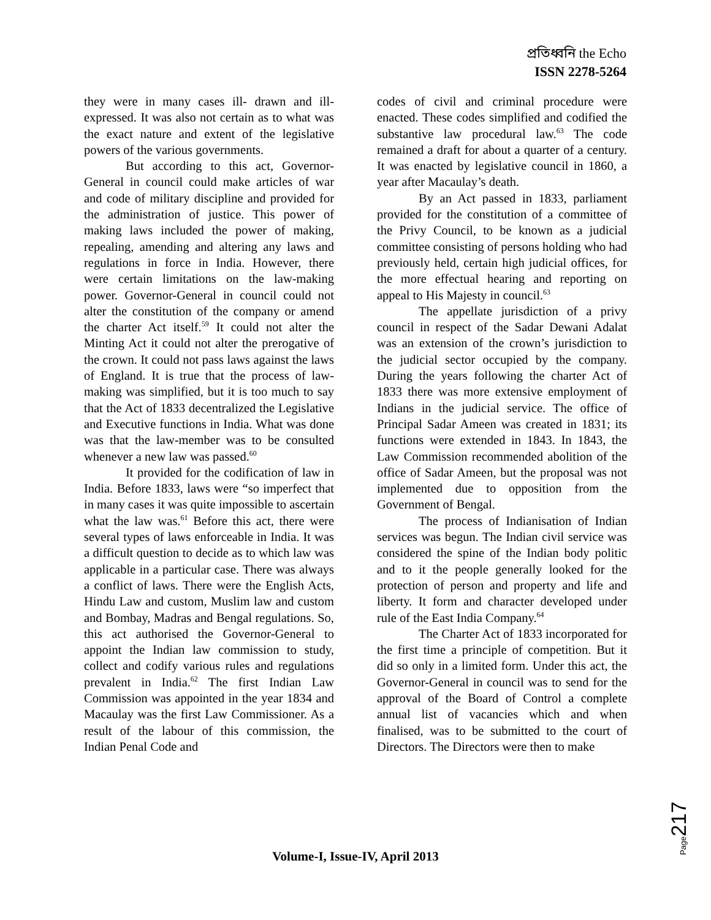প্রতিধ্বনি the Echo
ISSN 2278-5264
they were in many cases ill- drawn and ill-expressed. It was also not certain as to what was the exact nature and extent of the legislative powers of the various governments.
But according to this act, Governor-General in council could make articles of war and code of military discipline and provided for the administration of justice. This power of making laws included the power of making, repealing, amending and altering any laws and regulations in force in India. However, there were certain limitations on the law-making power. Governor-General in council could not alter the constitution of the company or amend the charter Act itself.<sup>59</sup> It could not alter the Minting Act it could not alter the prerogative of the crown. It could not pass laws against the laws of England. It is true that the process of law-making was simplified, but it is too much to say that the Act of 1833 decentralized the Legislative and Executive functions in India. What was done was that the law-member was to be consulted whenever a new law was passed.<sup>60</sup>
It provided for the codification of law in India. Before 1833, laws were “so imperfect that in many cases it was quite impossible to ascertain what the law was.<sup>61</sup> Before this act, there were several types of laws enforceable in India. It was a difficult question to decide as to which law was applicable in a particular case. There was always a conflict of laws. There were the English Acts, Hindu Law and custom, Muslim law and custom and Bombay, Madras and Bengal regulations. So, this act authorised the Governor-General to appoint the Indian law commission to study, collect and codify various rules and regulations prevalent in India.<sup>62</sup> The first Indian Law Commission was appointed in the year 1834 and Macaulay was the first Law Commissioner. As a result of the labour of this commission, the Indian Penal Code and
codes of civil and criminal procedure were enacted. These codes simplified and codified the substantive law procedural law.<sup>63</sup> The code remained a draft for about a quarter of a century. It was enacted by legislative council in 1860, a year after Macaulay’s death.
By an Act passed in 1833, parliament provided for the constitution of a committee of the Privy Council, to be known as a judicial committee consisting of persons holding who had previously held, certain high judicial offices, for the more effectual hearing and reporting on appeal to His Majesty in council.<sup>63</sup>
The appellate jurisdiction of a privy council in respect of the Sadar Dewani Adalat was an extension of the crown’s jurisdiction to the judicial sector occupied by the company. During the years following the charter Act of 1833 there was more extensive employment of Indians in the judicial service. The office of Principal Sadar Ameen was created in 1831; its functions were extended in 1843. In 1843, the Law Commission recommended abolition of the office of Sadar Ameen, but the proposal was not implemented due to opposition from the Government of Bengal.
The process of Indianisation of Indian services was begun. The Indian civil service was considered the spine of the Indian body politic and to it the people generally looked for the protection of person and property and life and liberty. It form and character developed under rule of the East India Company.<sup>64</sup>
The Charter Act of 1833 incorporated for the first time a principle of competition. But it did so only in a limited form. Under this act, the Governor-General in council was to send for the approval of the Board of Control a complete annual list of vacancies which and when finalised, was to be submitted to the court of Directors. The Directors were then to make
Page217
Volume-I, Issue-IV, April 2013